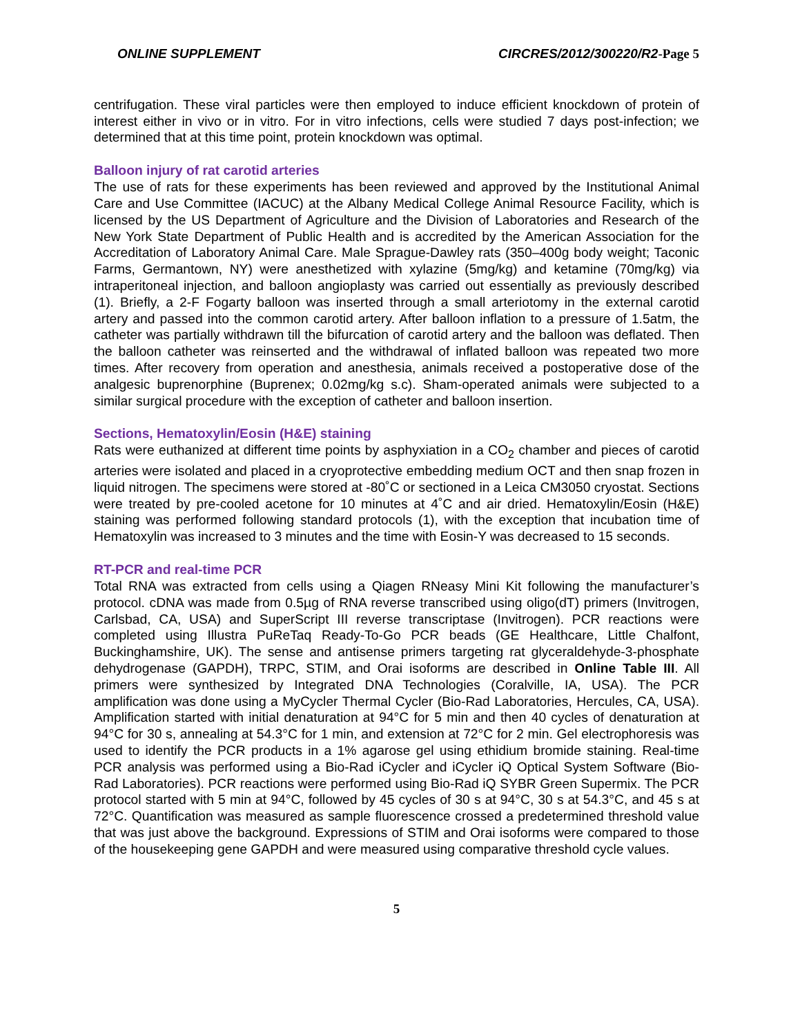ONLINE SUPPLEMENT CIRCRES/2012/300220/R2-Page 5
centrifugation. These viral particles were then employed to induce efficient knockdown of protein of interest either in vivo or in vitro. For in vitro infections, cells were studied 7 days post-infection; we determined that at this time point, protein knockdown was optimal.
Balloon injury of rat carotid arteries
The use of rats for these experiments has been reviewed and approved by the Institutional Animal Care and Use Committee (IACUC) at the Albany Medical College Animal Resource Facility, which is licensed by the US Department of Agriculture and the Division of Laboratories and Research of the New York State Department of Public Health and is accredited by the American Association for the Accreditation of Laboratory Animal Care. Male Sprague-Dawley rats (350–400g body weight; Taconic Farms, Germantown, NY) were anesthetized with xylazine (5mg/kg) and ketamine (70mg/kg) via intraperitoneal injection, and balloon angioplasty was carried out essentially as previously described (1). Briefly, a 2-F Fogarty balloon was inserted through a small arteriotomy in the external carotid artery and passed into the common carotid artery. After balloon inflation to a pressure of 1.5atm, the catheter was partially withdrawn till the bifurcation of carotid artery and the balloon was deflated. Then the balloon catheter was reinserted and the withdrawal of inflated balloon was repeated two more times. After recovery from operation and anesthesia, animals received a postoperative dose of the analgesic buprenorphine (Buprenex; 0.02mg/kg s.c). Sham-operated animals were subjected to a similar surgical procedure with the exception of catheter and balloon insertion.
Sections, Hematoxylin/Eosin (H&E) staining
Rats were euthanized at different time points by asphyxiation in a CO<sub>2</sub> chamber and pieces of carotid arteries were isolated and placed in a cryoprotective embedding medium OCT and then snap frozen in liquid nitrogen. The specimens were stored at -80˚C or sectioned in a Leica CM3050 cryostat. Sections were treated by pre-cooled acetone for 10 minutes at 4˚C and air dried. Hematoxylin/Eosin (H&E) staining was performed following standard protocols (1), with the exception that incubation time of Hematoxylin was increased to 3 minutes and the time with Eosin-Y was decreased to 15 seconds.
RT-PCR and real-time PCR
Total RNA was extracted from cells using a Qiagen RNeasy Mini Kit following the manufacturer’s protocol. cDNA was made from 0.5µg of RNA reverse transcribed using oligo(dT) primers (Invitrogen, Carlsbad, CA, USA) and SuperScript III reverse transcriptase (Invitrogen). PCR reactions were completed using Illustra PuReTaq Ready-To-Go PCR beads (GE Healthcare, Little Chalfont, Buckinghamshire, UK). The sense and antisense primers targeting rat glyceraldehyde-3-phosphate dehydrogenase (GAPDH), TRPC, STIM, and Orai isoforms are described in Online Table III. All primers were synthesized by Integrated DNA Technologies (Coralville, IA, USA). The PCR amplification was done using a MyCycler Thermal Cycler (Bio-Rad Laboratories, Hercules, CA, USA). Amplification started with initial denaturation at 94°C for 5 min and then 40 cycles of denaturation at 94°C for 30 s, annealing at 54.3°C for 1 min, and extension at 72°C for 2 min. Gel electrophoresis was used to identify the PCR products in a 1% agarose gel using ethidium bromide staining. Real-time PCR analysis was performed using a Bio-Rad iCycler and iCycler iQ Optical System Software (Bio-Rad Laboratories). PCR reactions were performed using Bio-Rad iQ SYBR Green Supermix. The PCR protocol started with 5 min at 94°C, followed by 45 cycles of 30 s at 94°C, 30 s at 54.3°C, and 45 s at 72°C. Quantification was measured as sample fluorescence crossed a predetermined threshold value that was just above the background. Expressions of STIM and Orai isoforms were compared to those of the housekeeping gene GAPDH and were measured using comparative threshold cycle values.
5